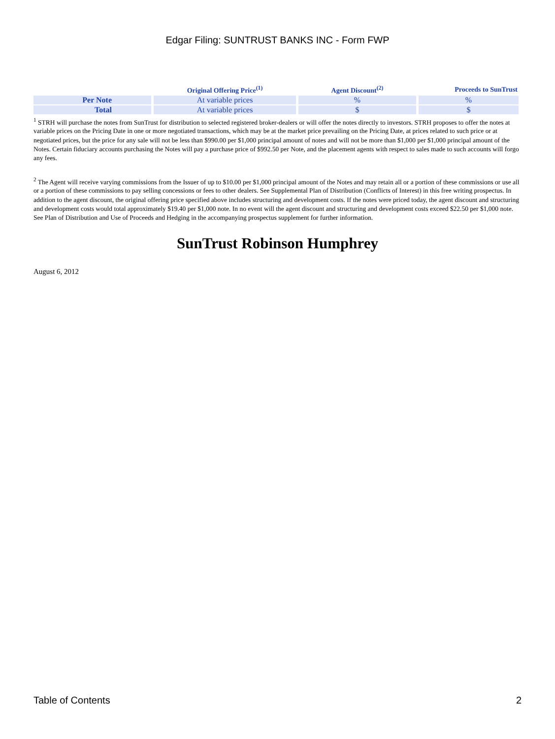Edgar Filing: SUNTRUST BANKS INC - Form FWP
| | Original Offering Price<sup>(1)</sup> | Agent Discount<sup>(2)</sup> | Proceeds to SunTrust |
| --- | --- | --- | --- |
| Per Note | At variable prices | % | % |
| Total | At variable prices | $ | $ |
<sup>1</sup> STRH will purchase the notes from SunTrust for distribution to selected registered broker-dealers or will offer the notes directly to investors. STRH proposes to offer the notes at variable prices on the Pricing Date in one or more negotiated transactions, which may be at the market price prevailing on the Pricing Date, at prices related to such price or at negotiated prices, but the price for any sale will not be less than $990.00 per $1,000 principal amount of notes and will not be more than $1,000 per $1,000 principal amount of the Notes. Certain fiduciary accounts purchasing the Notes will pay a purchase price of $992.50 per Note, and the placement agents with respect to sales made to such accounts will forgo any fees.
<sup>2</sup> The Agent will receive varying commissions from the Issuer of up to $10.00 per $1,000 principal amount of the Notes and may retain all or a portion of these commissions or use all or a portion of these commissions to pay selling concessions or fees to other dealers. See Supplemental Plan of Distribution (Conflicts of Interest) in this free writing prospectus. In addition to the agent discount, the original offering price specified above includes structuring and development costs. If the notes were priced today, the agent discount and structuring and development costs would total approximately $19.40 per $1,000 note. In no event will the agent discount and structuring and development costs exceed $22.50 per $1,000 note. See Plan of Distribution and Use of Proceeds and Hedging in the accompanying prospectus supplement for further information.
SunTrust Robinson Humphrey
August 6, 2012
Table of Contents 2